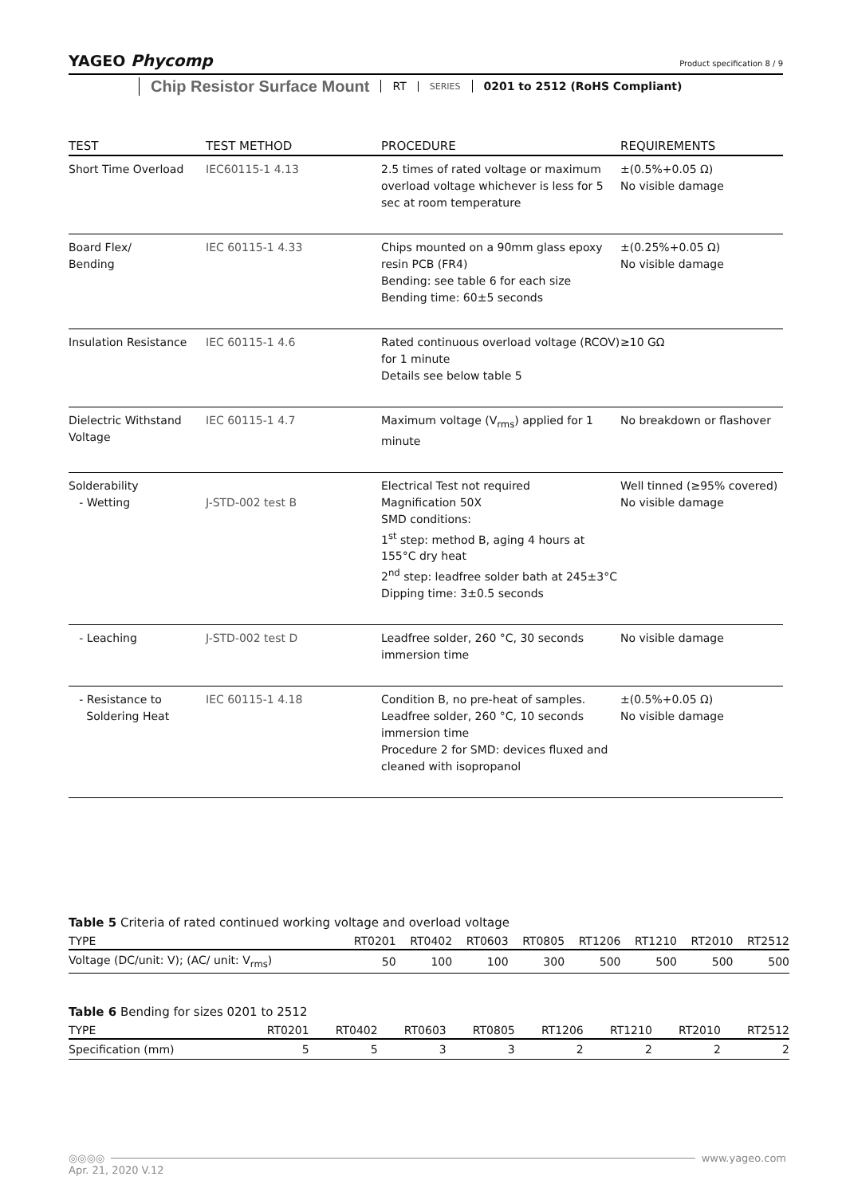YAGEO Phycomp
Product specification 8 / 9
Chip Resistor Surface Mount RT SERIES 0201 to 2512 (RoHS Compliant)
| TEST | TEST METHOD | PROCEDURE | REQUIREMENTS |
| --- | --- | --- | --- |
| Short Time Overload | IEC60115-1 4.13 | 2.5 times of rated voltage or maximum overload voltage whichever is less for 5 sec at room temperature | ±(0.5%+0.05 Ω) No visible damage |
| Board Flex/ Bending | IEC 60115-1 4.33 | Chips mounted on a 90mm glass epoxy resin PCB (FR4) Bending: see table 6 for each size Bending time: 60±5 seconds | ±(0.25%+0.05 Ω) No visible damage |
| Insulation Resistance | IEC 60115-1 4.6 | Rated continuous overload voltage (RCOV) for 1 minute Details see below table 5 | ≥10 GΩ |
| Dielectric Withstand Voltage | IEC 60115-1 4.7 | Maximum voltage (V<sub>rms</sub>) applied for 1 minute | No breakdown or flashover |
| Solderability - Wetting | J-STD-002 test B | Electrical Test not required Magnification 50X SMD conditions: 1<sup>st</sup> step: method B, aging 4 hours at 155°C dry heat 2<sup>nd</sup> step: leadfree solder bath at 245±3°C Dipping time: 3±0.5 seconds | Well tinned (≥95% covered) No visible damage |
| - Leaching | J-STD-002 test D | Leadfree solder, 260 °C, 30 seconds immersion time | No visible damage |
| - Resistance to Soldering Heat | IEC 60115-1 4.18 | Condition B, no pre-heat of samples. Leadfree solder, 260 °C, 10 seconds immersion time Procedure 2 for SMD: devices fluxed and cleaned with isopropanol | ±(0.5%+0.05 Ω) No visible damage |
Table 5 Criteria of rated continued working voltage and overload voltage
| TYPE | RT0201 | RT0402 | RT0603 | RT0805 | RT1206 | RT1210 | RT2010 | RT2512 |
| --- | --- | --- | --- | --- | --- | --- | --- | --- |
| Voltage (DC/unit: V); (AC/ unit: V<sub>rms</sub>) | 50 | 100 | 100 | 300 | 500 | 500 | 500 | 500 |
Table 6 Bending for sizes 0201 to 2512
| TYPE | RT0201 | RT0402 | RT0603 | RT0805 | RT1206 | RT1210 | RT2010 | RT2512 |
| --- | --- | --- | --- | --- | --- | --- | --- | --- |
| Specification (mm) | 5 | 5 | 3 | 3 | 2 | 2 | 2 | 2 |
◎◎◎◎ www.yageo.com
Apr. 21, 2020 V.12